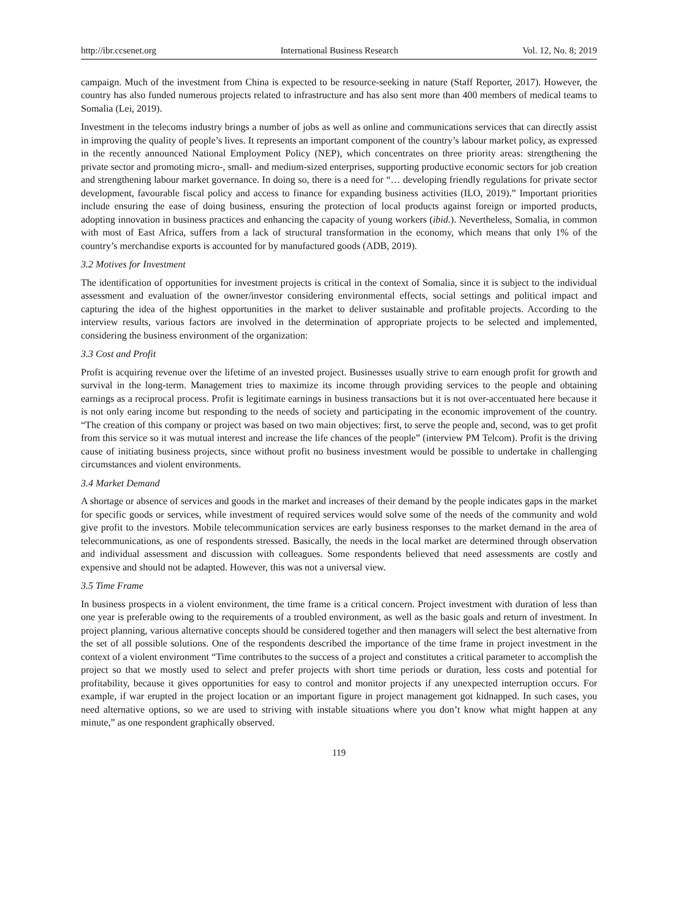http://ibr.ccsenet.org International Business Research Vol. 12, No. 8; 2019
campaign. Much of the investment from China is expected to be resource-seeking in nature (Staff Reporter, 2017). However, the country has also funded numerous projects related to infrastructure and has also sent more than 400 members of medical teams to Somalia (Lei, 2019).
Investment in the telecoms industry brings a number of jobs as well as online and communications services that can directly assist in improving the quality of people’s lives. It represents an important component of the country’s labour market policy, as expressed in the recently announced National Employment Policy (NEP), which concentrates on three priority areas: strengthening the private sector and promoting micro-, small- and medium-sized enterprises, supporting productive economic sectors for job creation and strengthening labour market governance. In doing so, there is a need for “… developing friendly regulations for private sector development, favourable fiscal policy and access to finance for expanding business activities (ILO, 2019).” Important priorities include ensuring the ease of doing business, ensuring the protection of local products against foreign or imported products, adopting innovation in business practices and enhancing the capacity of young workers (ibid.). Nevertheless, Somalia, in common with most of East Africa, suffers from a lack of structural transformation in the economy, which means that only 1% of the country’s merchandise exports is accounted for by manufactured goods (ADB, 2019).
3.2 Motives for Investment
The identification of opportunities for investment projects is critical in the context of Somalia, since it is subject to the individual assessment and evaluation of the owner/investor considering environmental effects, social settings and political impact and capturing the idea of the highest opportunities in the market to deliver sustainable and profitable projects. According to the interview results, various factors are involved in the determination of appropriate projects to be selected and implemented, considering the business environment of the organization:
3.3 Cost and Profit
Profit is acquiring revenue over the lifetime of an invested project. Businesses usually strive to earn enough profit for growth and survival in the long-term. Management tries to maximize its income through providing services to the people and obtaining earnings as a reciprocal process. Profit is legitimate earnings in business transactions but it is not over-accentuated here because it is not only earing income but responding to the needs of society and participating in the economic improvement of the country. “The creation of this company or project was based on two main objectives: first, to serve the people and, second, was to get profit from this service so it was mutual interest and increase the life chances of the people” (interview PM Telcom). Profit is the driving cause of initiating business projects, since without profit no business investment would be possible to undertake in challenging circumstances and violent environments.
3.4 Market Demand
A shortage or absence of services and goods in the market and increases of their demand by the people indicates gaps in the market for specific goods or services, while investment of required services would solve some of the needs of the community and wold give profit to the investors. Mobile telecommunication services are early business responses to the market demand in the area of telecommunications, as one of respondents stressed. Basically, the needs in the local market are determined through observation and individual assessment and discussion with colleagues. Some respondents believed that need assessments are costly and expensive and should not be adapted. However, this was not a universal view.
3.5 Time Frame
In business prospects in a violent environment, the time frame is a critical concern. Project investment with duration of less than one year is preferable owing to the requirements of a troubled environment, as well as the basic goals and return of investment. In project planning, various alternative concepts should be considered together and then managers will select the best alternative from the set of all possible solutions. One of the respondents described the importance of the time frame in project investment in the context of a violent environment “Time contributes to the success of a project and constitutes a critical parameter to accomplish the project so that we mostly used to select and prefer projects with short time periods or duration, less costs and potential for profitability, because it gives opportunities for easy to control and monitor projects if any unexpected interruption occurs. For example, if war erupted in the project location or an important figure in project management got kidnapped. In such cases, you need alternative options, so we are used to striving with instable situations where you don’t know what might happen at any minute,” as one respondent graphically observed.
119